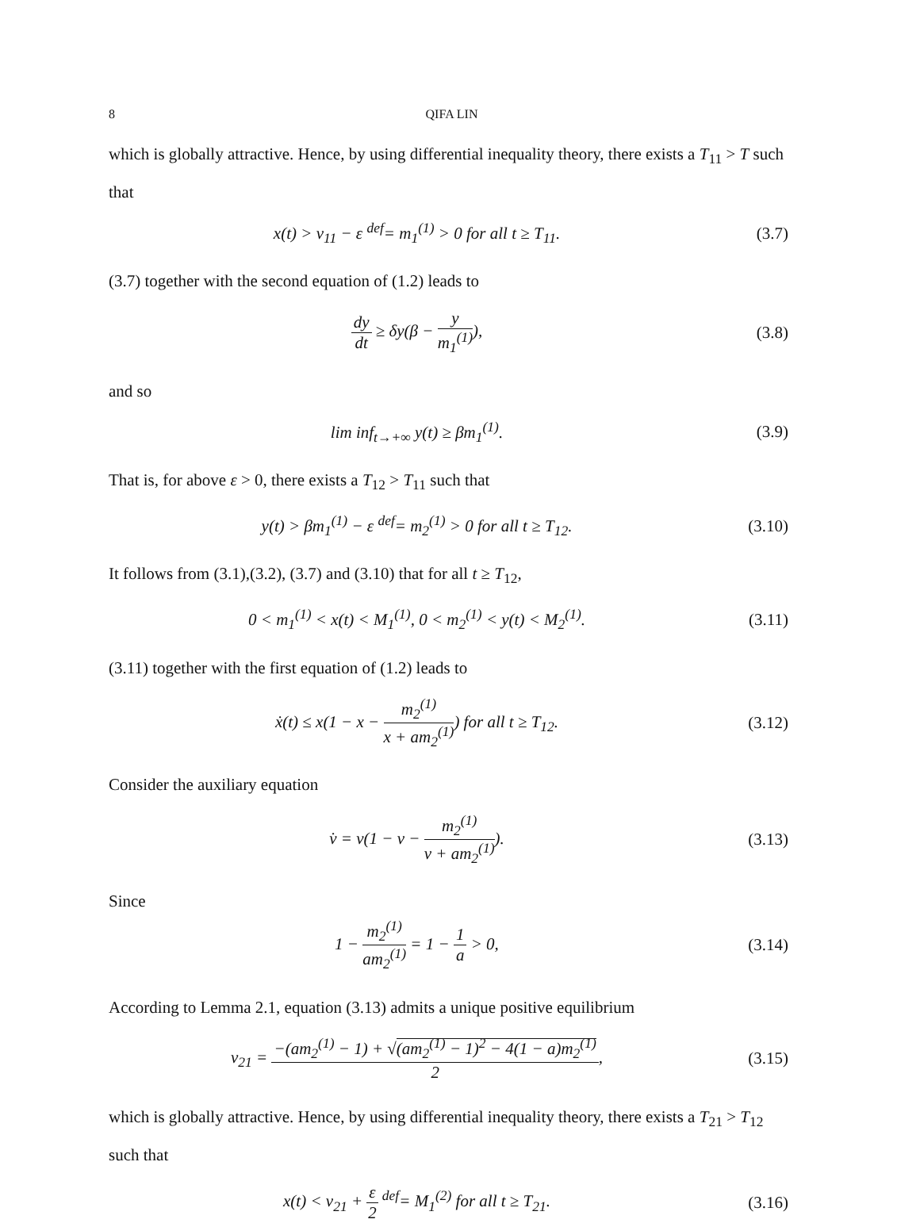8 QIFA LIN
which is globally attractive. Hence, by using differential inequality theory, there exists a T<sub>11</sub> > T such that
x(t) > v<sub>11</sub> − ε <sup>def</sup>= m<sub>1</sub><sup>(1)</sup> > 0 for all t ≥ T<sub>11</sub>.
(3.7)
(3.7) together with the second equation of (1.2) leads to
dy dt ≥ δy(β − y m<sub>1</sub><sup>(1)</sup>), (3.8)
and so
lim inf<sub>t→+∞</sub> y(t) ≥ βm<sub>1</sub><sup>(1)</sup>. (3.9)
That is, for above ε > 0, there exists a T<sub>12</sub> > T<sub>11</sub> such that
y(t) > βm<sub>1</sub><sup>(1)</sup> − ε <sup>def</sup>= m<sub>2</sub><sup>(1)</sup> > 0 for all t ≥ T<sub>12</sub>.
(3.10)
It follows from (3.1),(3.2), (3.7) and (3.10) that for all t ≥ T<sub>12</sub>,
0 < m<sub>1</sub><sup>(1)</sup> < x(t) < M<sub>1</sub><sup>(1)</sup>, 0 < m<sub>2</sub><sup>(1)</sup> < y(t) < M<sub>2</sub><sup>(1)</sup>.
(3.11)
(3.11) together with the first equation of (1.2) leads to
ẋ(t) ≤ x(1 − x − m<sub>2</sub><sup>(1)</sup> x + am<sub>2</sub><sup>(1)</sup>) for all t ≥ T<sub>12</sub>.
(3.12)
Consider the auxiliary equation
v̇ = v(1 − v − m<sub>2</sub><sup>(1)</sup> v + am<sub>2</sub><sup>(1)</sup>).
(3.13)
Since
1 − m<sub>2</sub><sup>(1)</sup> am<sub>2</sub><sup>(1)</sup> = 1 − 1 a > 0,
(3.14)
According to Lemma 2.1, equation (3.13) admits a unique positive equilibrium
v<sub>21</sub> = −(am<sub>2</sub><sup>(1)</sup> − 1) + √(am<sub>2</sub><sup>(1)</sup> − 1)<sup>2</sup> − 4(1 − a)m<sub>2</sub><sup>(1)</sup> 2,
(3.15)
which is globally attractive. Hence, by using differential inequality theory, there exists a T<sub>21</sub> > T<sub>12</sub> such that
x(t) < v<sub>21</sub> + ε 2 <sup>def</sup>= M<sub>1</sub><sup>(2)</sup> for all t ≥ T<sub>21</sub>.
(3.16)